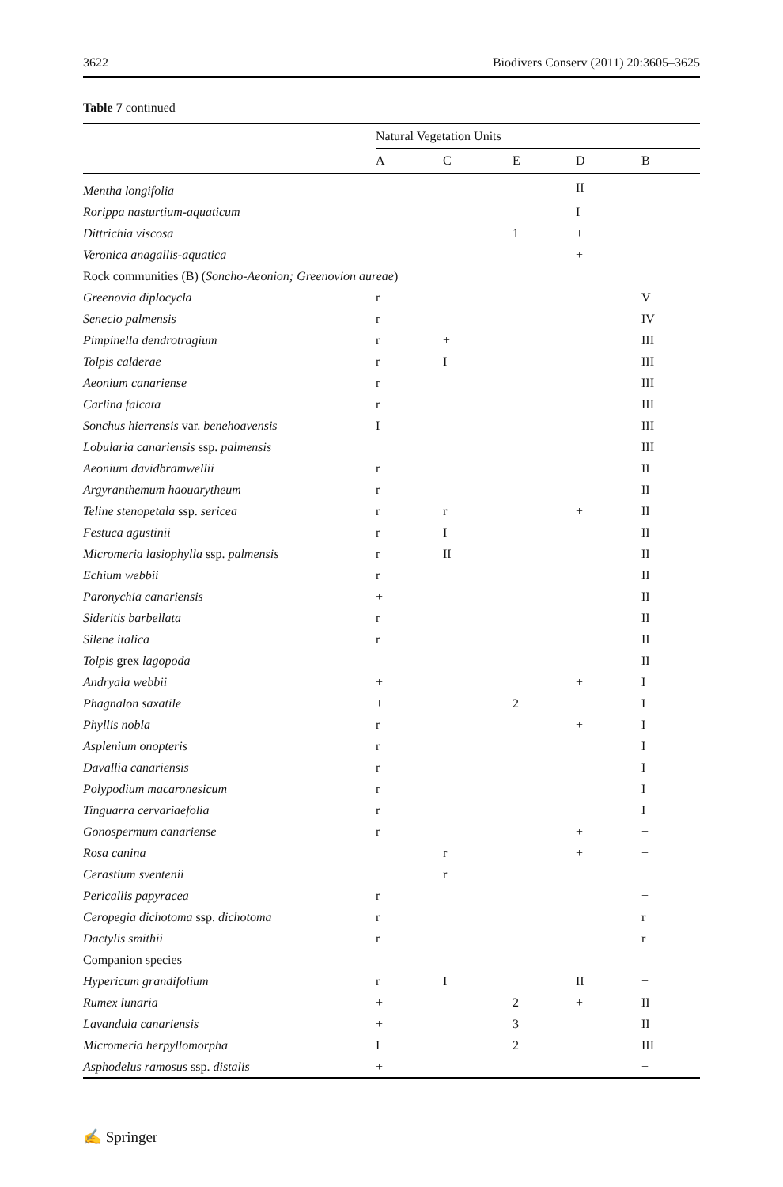3622 Biodivers Conserv (2011) 20:3605–3625
Table 7 continued
| | Natural Vegetation Units | | | | |
| --- | --- | --- | --- | --- | --- |
| | A | C | E | D | B |
| Mentha longifolia | | | | II | |
| Rorippa nasturtium-aquaticum | | | | I | |
| Dittrichia viscosa | | | 1 | + | |
| Veronica anagallis-aquatica | | | | + | |
| Rock communities (B) ( Soncho-Aeonion; Greenovion aureae ) | | | | | |
| Greenovia diplocycla | r | | | | V |
| Senecio palmensis | r | | | | IV |
| Pimpinella dendrotragium | r | + | | | III |
| Tolpis calderae | r | I | | | III |
| Aeonium canariense | r | | | | III |
| Carlina falcata | r | | | | III |
| Sonchus hierrensis var. benehoavensis | I | | | | III |
| Lobularia canariensis ssp. palmensis | | | | | III |
| Aeonium davidbramwellii | r | | | | II |
| Argyranthemum haouarytheum | r | | | | II |
| Teline stenopetala ssp. sericea | r | r | | + | II |
| Festuca agustinii | r | I | | | II |
| Micromeria lasiophylla ssp. palmensis | r | II | | | II |
| Echium webbii | r | | | | II |
| Paronychia canariensis | + | | | | II |
| Sideritis barbellata | r | | | | II |
| Silene italica | r | | | | II |
| Tolpis grex lagopoda | | | | | II |
| Andryala webbii | + | | | + | I |
| Phagnalon saxatile | + | | 2 | | I |
| Phyllis nobla | r | | | + | I |
| Asplenium onopteris | r | | | | I |
| Davallia canariensis | r | | | | I |
| Polypodium macaronesicum | r | | | | I |
| Tinguarra cervariaefolia | r | | | | I |
| Gonospermum canariense | r | | | + | + |
| Rosa canina | | r | | + | + |
| Cerastium sventenii | | r | | | + |
| Pericallis papyracea | r | | | | + |
| Ceropegia dichotoma ssp. dichotoma | r | | | | r |
| Dactylis smithii | r | | | | r |
| Companion species | | | | | |
| Hypericum grandifolium | r | I | | II | + |
| Rumex lunaria | + | | 2 | + | II |
| Lavandula canariensis | + | | 3 | | II |
| Micromeria herpyllomorpha | I | | 2 | | III |
| Asphodelus ramosus ssp. distalis | + | | | | + |
✍ Springer